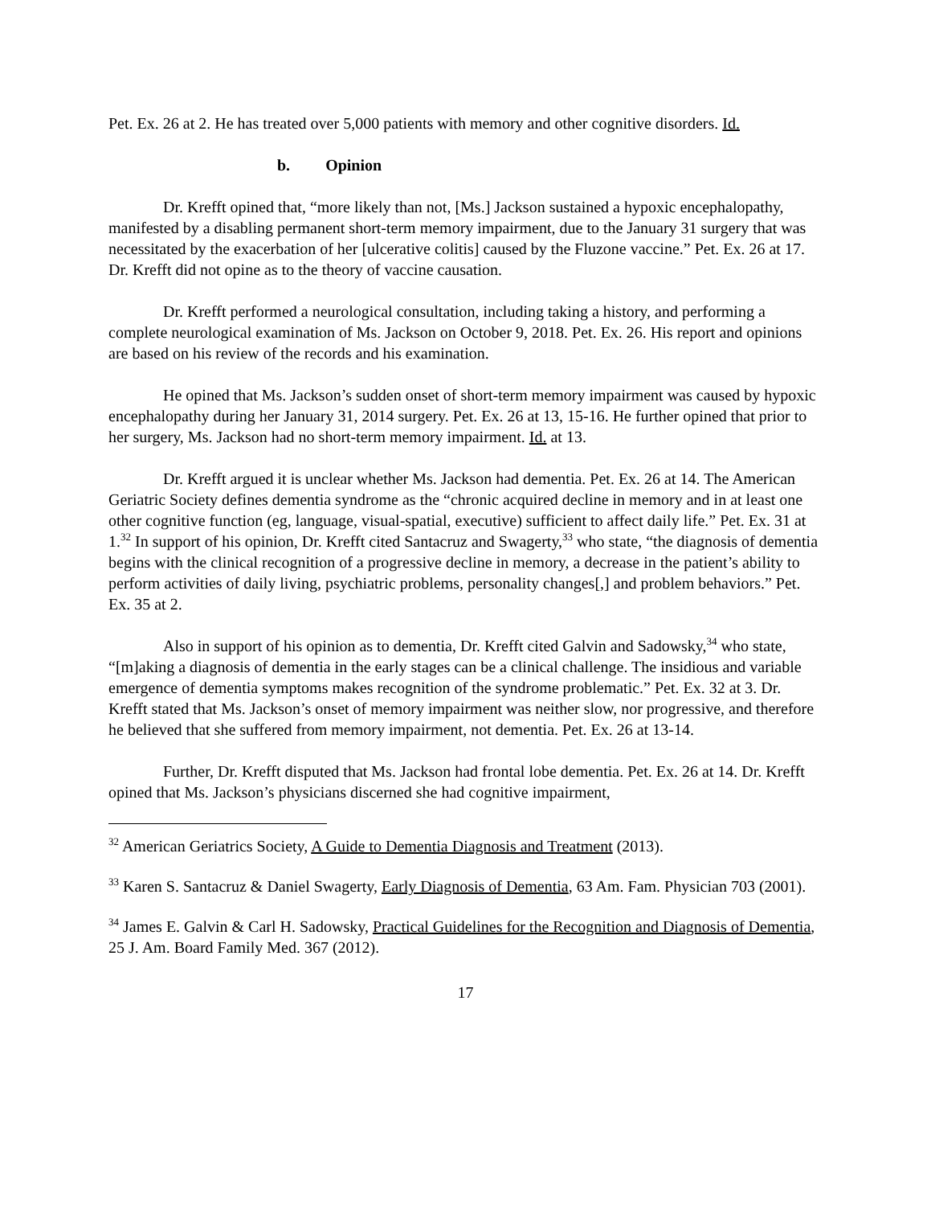Pet. Ex. 26 at 2. He has treated over 5,000 patients with memory and other cognitive disorders. Id.
b. Opinion
Dr. Krefft opined that, “more likely than not, [Ms.] Jackson sustained a hypoxic encephalopathy, manifested by a disabling permanent short-term memory impairment, due to the January 31 surgery that was necessitated by the exacerbation of her [ulcerative colitis] caused by the Fluzone vaccine.” Pet. Ex. 26 at 17. Dr. Krefft did not opine as to the theory of vaccine causation.
Dr. Krefft performed a neurological consultation, including taking a history, and performing a complete neurological examination of Ms. Jackson on October 9, 2018. Pet. Ex. 26. His report and opinions are based on his review of the records and his examination.
He opined that Ms. Jackson’s sudden onset of short-term memory impairment was caused by hypoxic encephalopathy during her January 31, 2014 surgery. Pet. Ex. 26 at 13, 15-16. He further opined that prior to her surgery, Ms. Jackson had no short-term memory impairment. Id. at 13.
Dr. Krefft argued it is unclear whether Ms. Jackson had dementia. Pet. Ex. 26 at 14. The American Geriatric Society defines dementia syndrome as the “chronic acquired decline in memory and in at least one other cognitive function (eg, language, visual-spatial, executive) sufficient to affect daily life.” Pet. Ex. 31 at 1.<sup>32</sup> In support of his opinion, Dr. Krefft cited Santacruz and Swagerty,<sup>33</sup> who state, “the diagnosis of dementia begins with the clinical recognition of a progressive decline in memory, a decrease in the patient’s ability to perform activities of daily living, psychiatric problems, personality changes[,] and problem behaviors.” Pet. Ex. 35 at 2.
Also in support of his opinion as to dementia, Dr. Krefft cited Galvin and Sadowsky,<sup>34</sup> who state, “[m]aking a diagnosis of dementia in the early stages can be a clinical challenge. The insidious and variable emergence of dementia symptoms makes recognition of the syndrome problematic.” Pet. Ex. 32 at 3. Dr. Krefft stated that Ms. Jackson’s onset of memory impairment was neither slow, nor progressive, and therefore he believed that she suffered from memory impairment, not dementia. Pet. Ex. 26 at 13-14.
Further, Dr. Krefft disputed that Ms. Jackson had frontal lobe dementia. Pet. Ex. 26 at 14. Dr. Krefft opined that Ms. Jackson’s physicians discerned she had cognitive impairment,
<sup>32</sup> American Geriatrics Society, A Guide to Dementia Diagnosis and Treatment (2013).
<sup>33</sup> Karen S. Santacruz & Daniel Swagerty, Early Diagnosis of Dementia, 63 Am. Fam. Physician 703 (2001).
<sup>34</sup> James E. Galvin & Carl H. Sadowsky, Practical Guidelines for the Recognition and Diagnosis of Dementia, 25 J. Am. Board Family Med. 367 (2012).
17